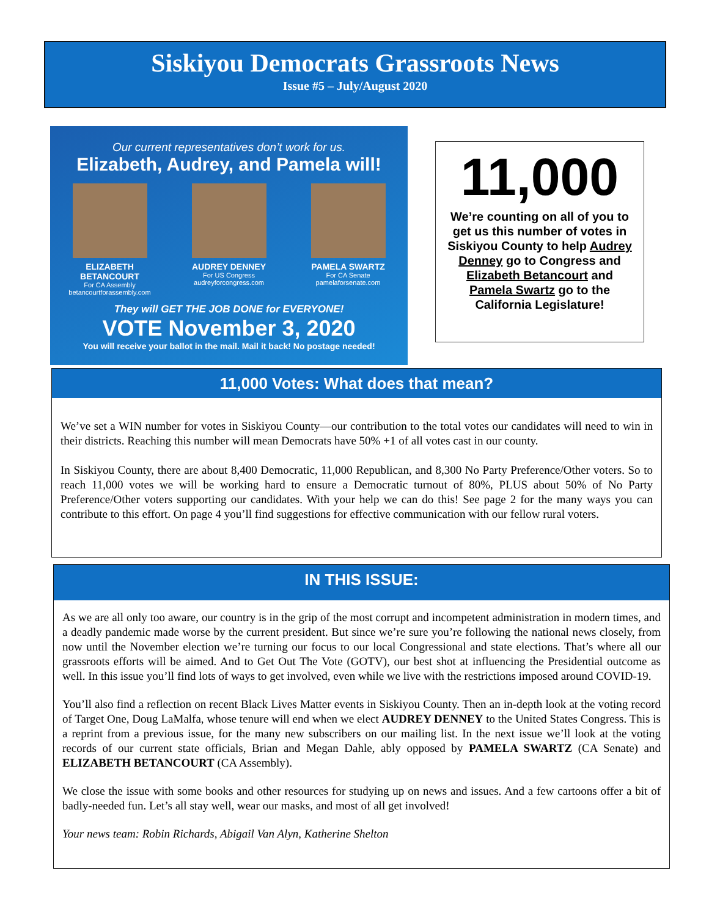Siskiyou Democrats Grassroots News
Issue #5 – July/August 2020
Our current representatives don’t work for us.
Elizabeth, Audrey, and Pamela will!
ELIZABETH BETANCOURT
For CA Assembly
betancourtforassembly.com
AUDREY DENNEY
For US Congress
audreyforcongress.com
PAMELA SWARTZ
For CA Senate
pamelaforsenate.com
They will GET THE JOB DONE for EVERYONE!
VOTE November 3, 2020
You will receive your ballot in the mail. Mail it back! No postage needed!
11,000
We’re counting on all of you to get us this number of votes in Siskiyou County to help Audrey Denney go to Congress and Elizabeth Betancourt and Pamela Swartz go to the California Legislature!
11,000 Votes: What does that mean?
We’ve set a WIN number for votes in Siskiyou County—our contribution to the total votes our candidates will need to win in their districts. Reaching this number will mean Democrats have 50% +1 of all votes cast in our county.
In Siskiyou County, there are about 8,400 Democratic, 11,000 Republican, and 8,300 No Party Preference/Other voters. So to reach 11,000 votes we will be working hard to ensure a Democratic turnout of 80%, PLUS about 50% of No Party Preference/Other voters supporting our candidates. With your help we can do this! See page 2 for the many ways you can contribute to this effort. On page 4 you’ll find suggestions for effective communication with our fellow rural voters.
IN THIS ISSUE:
As we are all only too aware, our country is in the grip of the most corrupt and incompetent administration in modern times, and a deadly pandemic made worse by the current president. But since we’re sure you’re following the national news closely, from now until the November election we’re turning our focus to our local Congressional and state elections. That’s where all our grassroots efforts will be aimed. And to Get Out The Vote (GOTV), our best shot at influencing the Presidential outcome as well. In this issue you’ll find lots of ways to get involved, even while we live with the restrictions imposed around COVID-19.
You’ll also find a reflection on recent Black Lives Matter events in Siskiyou County. Then an in-depth look at the voting record of Target One, Doug LaMalfa, whose tenure will end when we elect AUDREY DENNEY to the United States Congress. This is a reprint from a previous issue, for the many new subscribers on our mailing list. In the next issue we’ll look at the voting records of our current state officials, Brian and Megan Dahle, ably opposed by PAMELA SWARTZ (CA Senate) and ELIZABETH BETANCOURT (CA Assembly).
We close the issue with some books and other resources for studying up on news and issues. And a few cartoons offer a bit of badly-needed fun. Let’s all stay well, wear our masks, and most of all get involved!
Your news team: Robin Richards, Abigail Van Alyn, Katherine Shelton